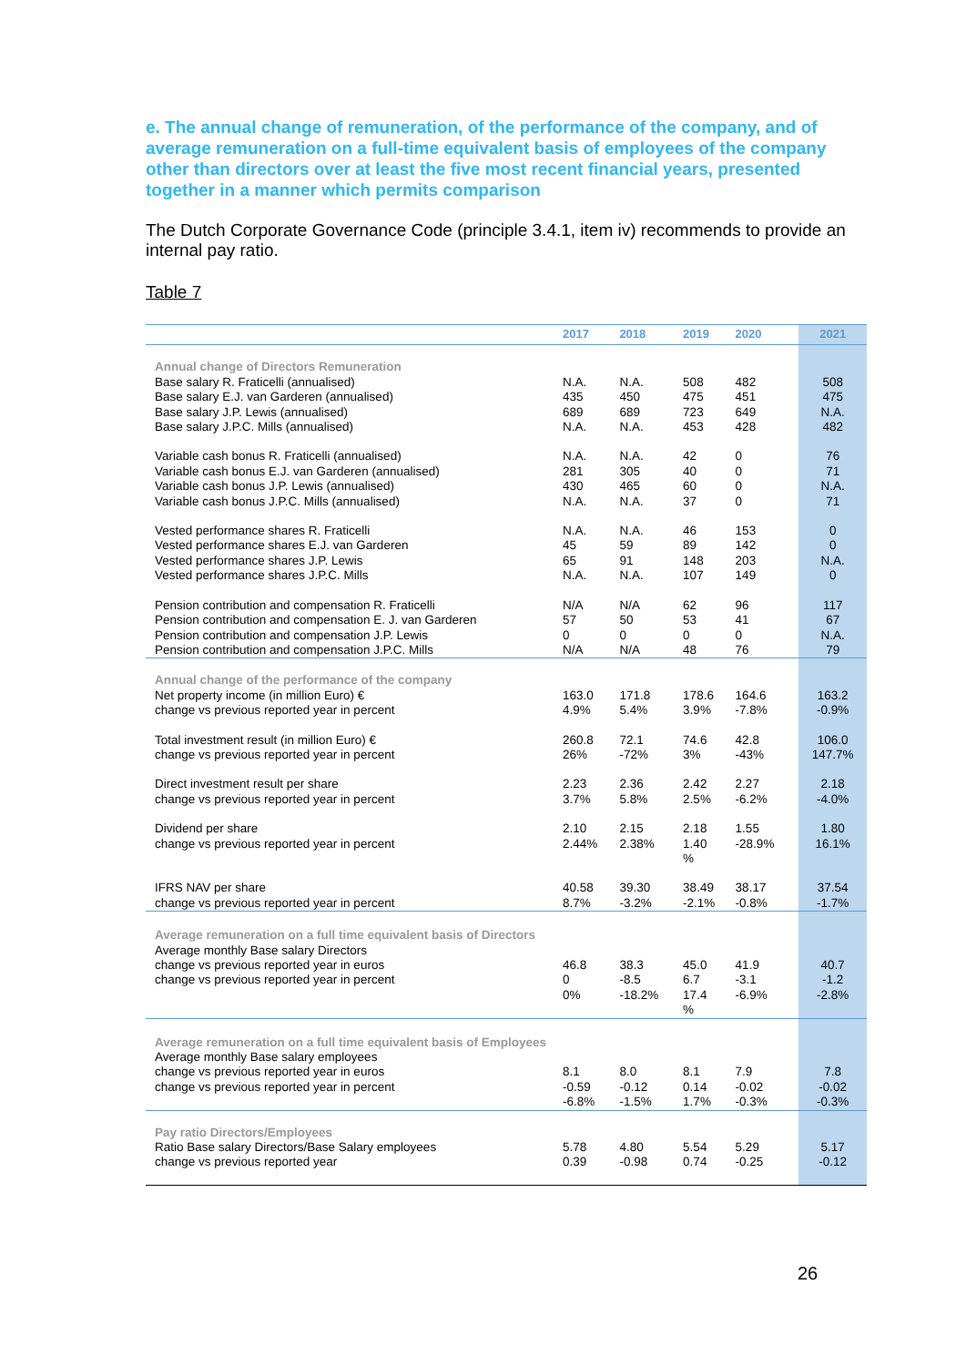e. The annual change of remuneration, of the performance of the company, and of average remuneration on a full-time equivalent basis of employees of the company other than directors over at least the five most recent financial years, presented together in a manner which permits comparison
The Dutch Corporate Governance Code (principle 3.4.1, item iv) recommends to provide an internal pay ratio.
Table 7
| | 2017 | 2018 | 2019 | 2020 | 2021 |
| --- | --- | --- | --- | --- | --- |
| Annual change of Directors Remuneration Base salary R. Fraticelli (annualised) Base salary E.J. van Garderen (annualised) Base salary J.P. Lewis (annualised) Base salary J.P.C. Mills (annualised) | N.A. 435 689 N.A. | N.A. 450 689 N.A. | 508 475 723 453 | 482 451 649 428 | 508 475 N.A. 482 |
| Variable cash bonus R. Fraticelli (annualised) Variable cash bonus E.J. van Garderen (annualised) Variable cash bonus J.P. Lewis (annualised) Variable cash bonus J.P.C. Mills (annualised) | N.A. 281 430 N.A. | N.A. 305 465 N.A. | 42 40 60 37 | 0 0 0 0 | 76 71 N.A. 71 |
| Vested performance shares R. Fraticelli Vested performance shares E.J. van Garderen Vested performance shares J.P. Lewis Vested performance shares J.P.C. Mills | N.A. 45 65 N.A. | N.A. 59 91 N.A. | 46 89 148 107 | 153 142 203 149 | 0 0 N.A. 0 |
| Pension contribution and compensation R. Fraticelli Pension contribution and compensation E. J. van Garderen Pension contribution and compensation J.P. Lewis Pension contribution and compensation J.P.C. Mills | N/A 57 0 N/A | N/A 50 0 N/A | 62 53 0 48 | 96 41 0 76 | 117 67 N.A. 79 |
| Annual change of the performance of the company Net property income (in million Euro) € change vs previous reported year in percent | 163.0 4.9% | 171.8 5.4% | 178.6 3.9% | 164.6 -7.8% | 163.2 -0.9% |
| Total investment result (in million Euro) € change vs previous reported year in percent | 260.8 26% | 72.1 -72% | 74.6 3% | 42.8 -43% | 106.0 147.7% |
| Direct investment result per share change vs previous reported year in percent | 2.23 3.7% | 2.36 5.8% | 2.42 2.5% | 2.27 -6.2% | 2.18 -4.0% |
| Dividend per share change vs previous reported year in percent | 2.10 2.44% | 2.15 2.38% | 2.18 1.40 % | 1.55 -28.9% | 1.80 16.1% |
| IFRS NAV per share change vs previous reported year in percent | 40.58 8.7% | 39.30 -3.2% | 38.49 -2.1% | 38.17 -0.8% | 37.54 -1.7% |
| Average remuneration on a full time equivalent basis of Directors Average monthly Base salary Directors change vs previous reported year in euros change vs previous reported year in percent | 46.8 0 0% | 38.3 -8.5 -18.2% | 45.0 6.7 17.4 % | 41.9 -3.1 -6.9% | 40.7 -1.2 -2.8% |
| Average remuneration on a full time equivalent basis of Employees Average monthly Base salary employees change vs previous reported year in euros change vs previous reported year in percent | 8.1 -0.59 -6.8% | 8.0 -0.12 -1.5% | 8.1 0.14 1.7% | 7.9 -0.02 -0.3% | 7.8 -0.02 -0.3% |
| Pay ratio Directors/Employees Ratio Base salary Directors/Base Salary employees change vs previous reported year | 5.78 0.39 | 4.80 -0.98 | 5.54 0.74 | 5.29 -0.25 | 5.17 -0.12 |
26